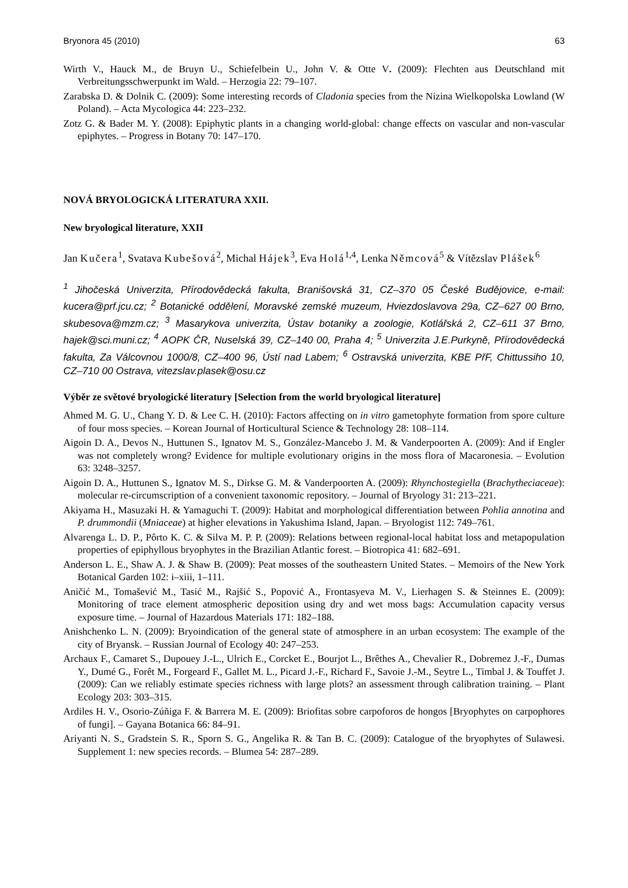Bryonora 45 (2010) 63
Wirth V., Hauck M., de Bruyn U., Schiefelbein U., John V. & Otte V. (2009): Flechten aus Deutschland mit Verbreitungsschwerpunkt im Wald. – Herzogia 22: 79–107.
Zarabska D. & Dolnik C. (2009): Some interesting records of Cladonia species from the Nizina Wielkopolska Lowland (W Poland). – Acta Mycologica 44: 223–232.
Zotz G. & Bader M. Y. (2008): Epiphytic plants in a changing world-global: change effects on vascular and non-vascular epiphytes. – Progress in Botany 70: 147–170.
NOVÁ BRYOLOGICKÁ LITERATURA XXII.
New bryological literature, XXII
Jan Kučera<sup>1</sup>, Svatava Kubešová<sup>2</sup>, Michal Hájek<sup>3</sup>, Eva Holá<sup>1,4</sup>, Lenka Němcová<sup>5</sup> & Vítězslav Plášek<sup>6</sup>
<sup>1</sup> Jihočeská Univerzita, Přírodovědecká fakulta, Branišovská 31, CZ–370 05 České Budějovice, e-mail: kucera@prf.jcu.cz; <sup>2</sup> Botanické oddělení, Moravské zemské muzeum, Hviezdoslavova 29a, CZ–627 00 Brno, skubesova@mzm.cz; <sup>3</sup> Masarykova univerzita, Ústav botaniky a zoologie, Kotlářská 2, CZ–611 37 Brno, hajek@sci.muni.cz; <sup>4</sup> AOPK ČR, Nuselská 39, CZ–140 00, Praha 4; <sup>5</sup> Univerzita J.E.Purkyně, Přírodovědecká fakulta, Za Válcovnou 1000/8, CZ–400 96, Ústí nad Labem; <sup>6</sup> Ostravská univerzita, KBE PřF, Chittussiho 10, CZ–710 00 Ostrava, vitezslav.plasek@osu.cz
Výběr ze světové bryologické literatury [Selection from the world bryological literature]
Ahmed M. G. U., Chang Y. D. & Lee C. H. (2010): Factors affecting on in vitro gametophyte formation from spore culture of four moss species. – Korean Journal of Horticultural Science & Technology 28: 108–114.
Aigoin D. A., Devos N., Huttunen S., Ignatov M. S., González-Mancebo J. M. & Vanderpoorten A. (2009): And if Engler was not completely wrong? Evidence for multiple evolutionary origins in the moss flora of Macaronesia. – Evolution 63: 3248–3257.
Aigoin D. A., Huttunen S., Ignatov M. S., Dirkse G. M. & Vanderpoorten A. (2009): Rhynchostegiella (Brachytheciaceae): molecular re-circumscription of a convenient taxonomic repository. – Journal of Bryology 31: 213–221.
Akiyama H., Masuzaki H. & Yamaguchi T. (2009): Habitat and morphological differentiation between Pohlia annotina and P. drummondii (Mniaceae) at higher elevations in Yakushima Island, Japan. – Bryologist 112: 749–761.
Alvarenga L. D. P., Pôrto K. C. & Silva M. P. P. (2009): Relations between regional-local habitat loss and metapopulation properties of epiphyllous bryophytes in the Brazilian Atlantic forest. – Biotropica 41: 682–691.
Anderson L. E., Shaw A. J. & Shaw B. (2009): Peat mosses of the southeastern United States. – Memoirs of the New York Botanical Garden 102: i–xiii, 1–111.
Aničić M., Tomašević M., Tasić M., Rajšić S., Popović A., Frontasyeva M. V., Lierhagen S. & Steinnes E. (2009): Monitoring of trace element atmospheric deposition using dry and wet moss bags: Accumulation capacity versus exposure time. – Journal of Hazardous Materials 171: 182–188.
Anishchenko L. N. (2009): Bryoindication of the general state of atmosphere in an urban ecosystem: The example of the city of Bryansk. – Russian Journal of Ecology 40: 247–253.
Archaux F., Camaret S., Dupouey J.-L., Ulrich E., Corcket E., Bourjot L., Brêthes A., Chevalier R., Dobremez J.-F., Dumas Y., Dumé G., Forêt M., Forgeard F., Gallet M. L., Picard J.-F., Richard F., Savoie J.-M., Seytre L., Timbal J. & Touffet J. (2009): Can we reliably estimate species richness with large plots? an assessment through calibration training. – Plant Ecology 203: 303–315.
Ardiles H. V., Osorio-Zúñiga F. & Barrera M. E. (2009): Briofitas sobre carpoforos de hongos [Bryophytes on carpophores of fungi]. – Gayana Botanica 66: 84–91.
Ariyanti N. S., Gradstein S. R., Sporn S. G., Angelika R. & Tan B. C. (2009): Catalogue of the bryophytes of Sulawesi. Supplement 1: new species records. – Blumea 54: 287–289.